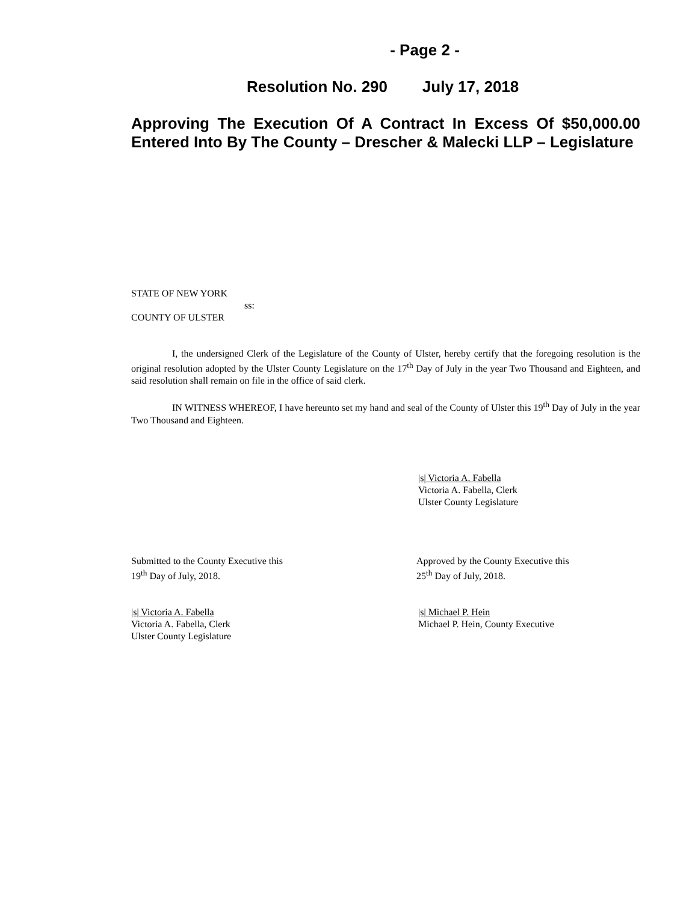- Page 2 -
Resolution No. 290 July 17, 2018
Approving The Execution Of A Contract In Excess Of $50,000.00 Entered Into By The County – Drescher & Malecki LLP – Legislature
STATE OF NEW YORK
ss:
COUNTY OF ULSTER
I, the undersigned Clerk of the Legislature of the County of Ulster, hereby certify that the foregoing resolution is the original resolution adopted by the Ulster County Legislature on the 17<sup>th</sup> Day of July in the year Two Thousand and Eighteen, and said resolution shall remain on file in the office of said clerk.
IN WITNESS WHEREOF, I have hereunto set my hand and seal of the County of Ulster this 19<sup>th</sup> Day of July in the year Two Thousand and Eighteen.
|s| Victoria A. Fabella
Victoria A. Fabella, Clerk
Ulster County Legislature
Submitted to the County Executive this
19<sup>th</sup> Day of July, 2018.
Approved by the County Executive this
25<sup>th</sup> Day of July, 2018.
|s| Victoria A. Fabella
Victoria A. Fabella, Clerk
Ulster County Legislature
|s| Michael P. Hein
Michael P. Hein, County Executive